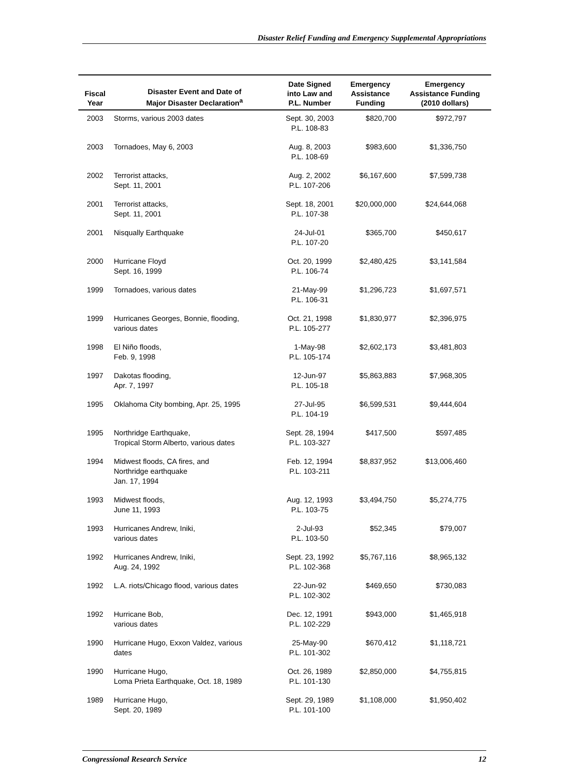Disaster Relief Funding and Emergency Supplemental Appropriations
| Fiscal Year | Disaster Event and Date of Major Disaster Declaration<sup>a</sup> | Date Signed into Law and P.L. Number | Emergency Assistance Funding | Emergency Assistance Funding (2010 dollars) |
| --- | --- | --- | --- | --- |
| 2003 | Storms, various 2003 dates | Sept. 30, 2003 P.L. 108-83 | $820,700 | $972,797 |
| 2003 | Tornadoes, May 6, 2003 | Aug. 8, 2003 P.L. 108-69 | $983,600 | $1,336,750 |
| 2002 | Terrorist attacks, Sept. 11, 2001 | Aug. 2, 2002 P.L. 107-206 | $6,167,600 | $7,599,738 |
| 2001 | Terrorist attacks, Sept. 11, 2001 | Sept. 18, 2001 P.L. 107-38 | $20,000,000 | $24,644,068 |
| 2001 | Nisqually Earthquake | 24-Jul-01 P.L. 107-20 | $365,700 | $450,617 |
| 2000 | Hurricane Floyd Sept. 16, 1999 | Oct. 20, 1999 P.L. 106-74 | $2,480,425 | $3,141,584 |
| 1999 | Tornadoes, various dates | 21-May-99 P.L. 106-31 | $1,296,723 | $1,697,571 |
| 1999 | Hurricanes Georges, Bonnie, flooding, various dates | Oct. 21, 1998 P.L. 105-277 | $1,830,977 | $2,396,975 |
| 1998 | El Niño floods, Feb. 9, 1998 | 1-May-98 P.L. 105-174 | $2,602,173 | $3,481,803 |
| 1997 | Dakotas flooding, Apr. 7, 1997 | 12-Jun-97 P.L. 105-18 | $5,863,883 | $7,968,305 |
| 1995 | Oklahoma City bombing, Apr. 25, 1995 | 27-Jul-95 P.L. 104-19 | $6,599,531 | $9,444,604 |
| 1995 | Northridge Earthquake, Tropical Storm Alberto, various dates | Sept. 28, 1994 P.L. 103-327 | $417,500 | $597,485 |
| 1994 | Midwest floods, CA fires, and Northridge earthquake Jan. 17, 1994 | Feb. 12, 1994 P.L. 103-211 | $8,837,952 | $13,006,460 |
| 1993 | Midwest floods, June 11, 1993 | Aug. 12, 1993 P.L. 103-75 | $3,494,750 | $5,274,775 |
| 1993 | Hurricanes Andrew, Iniki, various dates | 2-Jul-93 P.L. 103-50 | $52,345 | $79,007 |
| 1992 | Hurricanes Andrew, Iniki, Aug. 24, 1992 | Sept. 23, 1992 P.L. 102-368 | $5,767,116 | $8,965,132 |
| 1992 | L.A. riots/Chicago flood, various dates | 22-Jun-92 P.L. 102-302 | $469,650 | $730,083 |
| 1992 | Hurricane Bob, various dates | Dec. 12, 1991 P.L. 102-229 | $943,000 | $1,465,918 |
| 1990 | Hurricane Hugo, Exxon Valdez, various dates | 25-May-90 P.L. 101-302 | $670,412 | $1,118,721 |
| 1990 | Hurricane Hugo, Loma Prieta Earthquake, Oct. 18, 1989 | Oct. 26, 1989 P.L. 101-130 | $2,850,000 | $4,755,815 |
| 1989 | Hurricane Hugo, Sept. 20, 1989 | Sept. 29, 1989 P.L. 101-100 | $1,108,000 | $1,950,402 |
Congressional Research Service 12